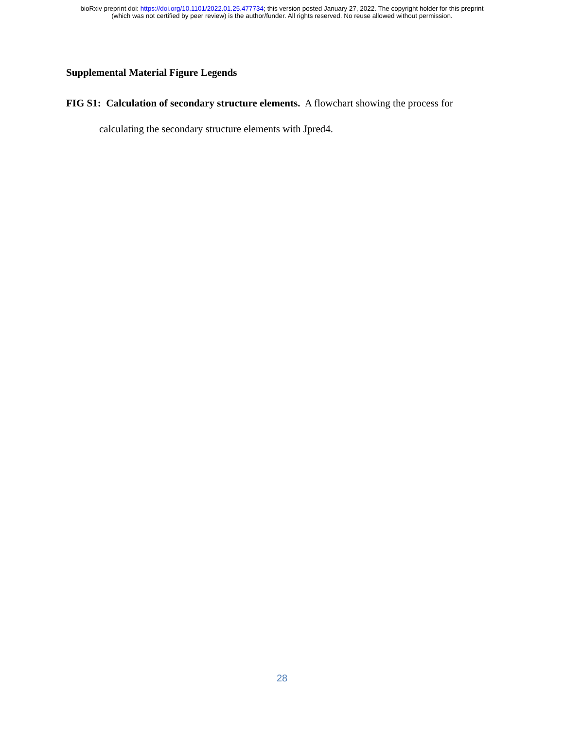bioRxiv preprint doi: https://doi.org/10.1101/2022.01.25.477734; this version posted January 27, 2022. The copyright holder for this preprint
(which was not certified by peer review) is the author/funder. All rights reserved. No reuse allowed without permission.
Supplemental Material Figure Legends
FIG S1: Calculation of secondary structure elements. A flowchart showing the process for calculating the secondary structure elements with Jpred4.
28